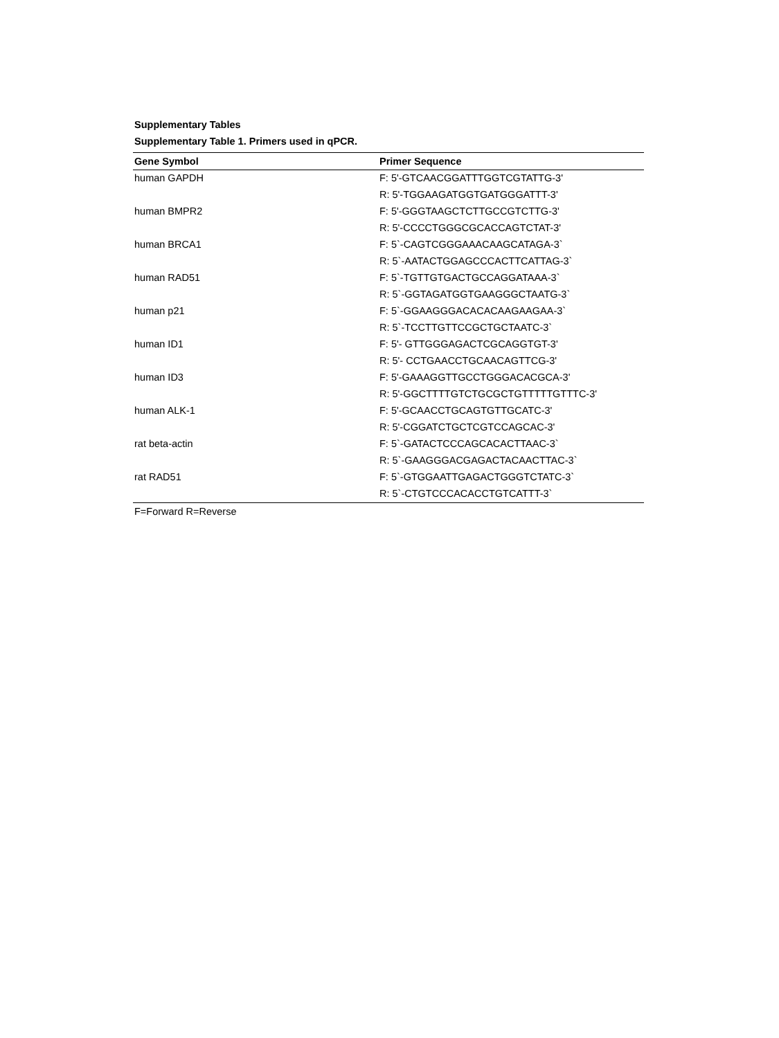Supplementary Tables
Supplementary Table 1. Primers used in qPCR.
| Gene Symbol | Primer Sequence |
| --- | --- |
| human GAPDH | F: 5'-GTCAACGGATTTGGTCGTATTG-3' |
| | R: 5'-TGGAAGATGGTGATGGGATTT-3' |
| human BMPR2 | F: 5'-GGGTAAGCTCTTGCCGTCTTG-3' |
| | R: 5'-CCCCTGGGCGCACCAGTCTAT-3' |
| human BRCA1 | F: 5`-CAGTCGGGAAACAAGCATAGA-3` |
| | R: 5`-AATACTGGAGCCCACTTCATTAG-3` |
| human RAD51 | F: 5`-TGTTGTGACTGCCAGGATAAA-3` |
| | R: 5`-GGTAGATGGTGAAGGGCTAATG-3` |
| human p21 | F: 5`-GGAAGGGACACACAAGAAGAA-3` |
| | R: 5`-TCCTTGTTCCGCTGCTAATC-3` |
| human ID1 | F: 5'- GTTGGGAGACTCGCAGGTGT-3' |
| | R: 5'- CCTGAACCTGCAACAGTTCG-3' |
| human ID3 | F: 5'-GAAAGGTTGCCTGGGACACGCA-3' |
| | R: 5'-GGCTTTTGTCTGCGCTGTTTTTGTTTC-3' |
| human ALK-1 | F: 5'-GCAACCTGCAGTGTTGCATC-3' |
| | R: 5'-CGGATCTGCTCGTCCAGCAC-3' |
| rat beta-actin | F: 5`-GATACTCCCAGCACACTTAAC-3` |
| | R: 5`-GAAGGGACGAGACTACAACTTAC-3` |
| rat RAD51 | F: 5`-GTGGAATTGAGACTGGGTCTATC-3` |
| | R: 5`-CTGTCCCACACCTGTCATTT-3` |
F=Forward R=Reverse